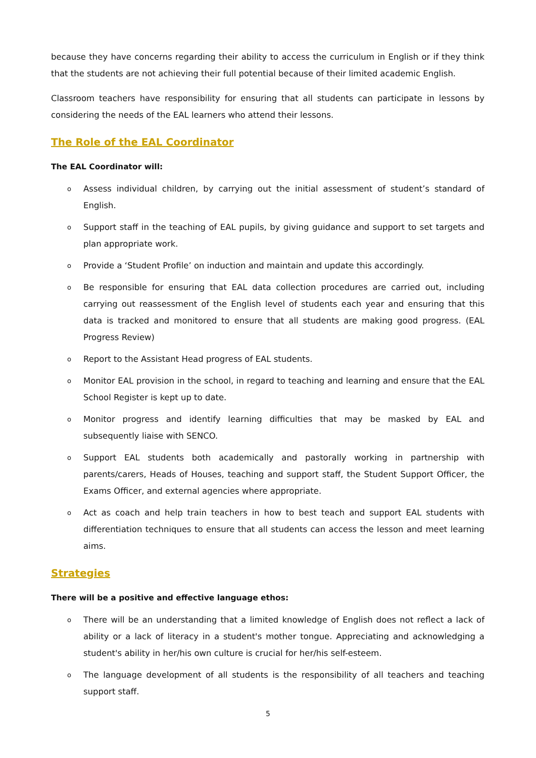because they have concerns regarding their ability to access the curriculum in English or if they think that the students are not achieving their full potential because of their limited academic English.
Classroom teachers have responsibility for ensuring that all students can participate in lessons by considering the needs of the EAL learners who attend their lessons.
The Role of the EAL Coordinator
The EAL Coordinator will:
o Assess individual children, by carrying out the initial assessment of student’s standard of English.
o Support staff in the teaching of EAL pupils, by giving guidance and support to set targets and plan appropriate work.
o Provide a ‘Student Profile’ on induction and maintain and update this accordingly.
o Be responsible for ensuring that EAL data collection procedures are carried out, including carrying out reassessment of the English level of students each year and ensuring that this data is tracked and monitored to ensure that all students are making good progress. (EAL Progress Review)
o Report to the Assistant Head progress of EAL students.
o Monitor EAL provision in the school, in regard to teaching and learning and ensure that the EAL School Register is kept up to date.
o Monitor progress and identify learning difficulties that may be masked by EAL and subsequently liaise with SENCO.
o Support EAL students both academically and pastorally working in partnership with parents/carers, Heads of Houses, teaching and support staff, the Student Support Officer, the Exams Officer, and external agencies where appropriate.
o Act as coach and help train teachers in how to best teach and support EAL students with differentiation techniques to ensure that all students can access the lesson and meet learning aims.
Strategies
There will be a positive and effective language ethos:
o There will be an understanding that a limited knowledge of English does not reflect a lack of ability or a lack of literacy in a student's mother tongue. Appreciating and acknowledging a student's ability in her/his own culture is crucial for her/his self-esteem.
o The language development of all students is the responsibility of all teachers and teaching support staff.
5